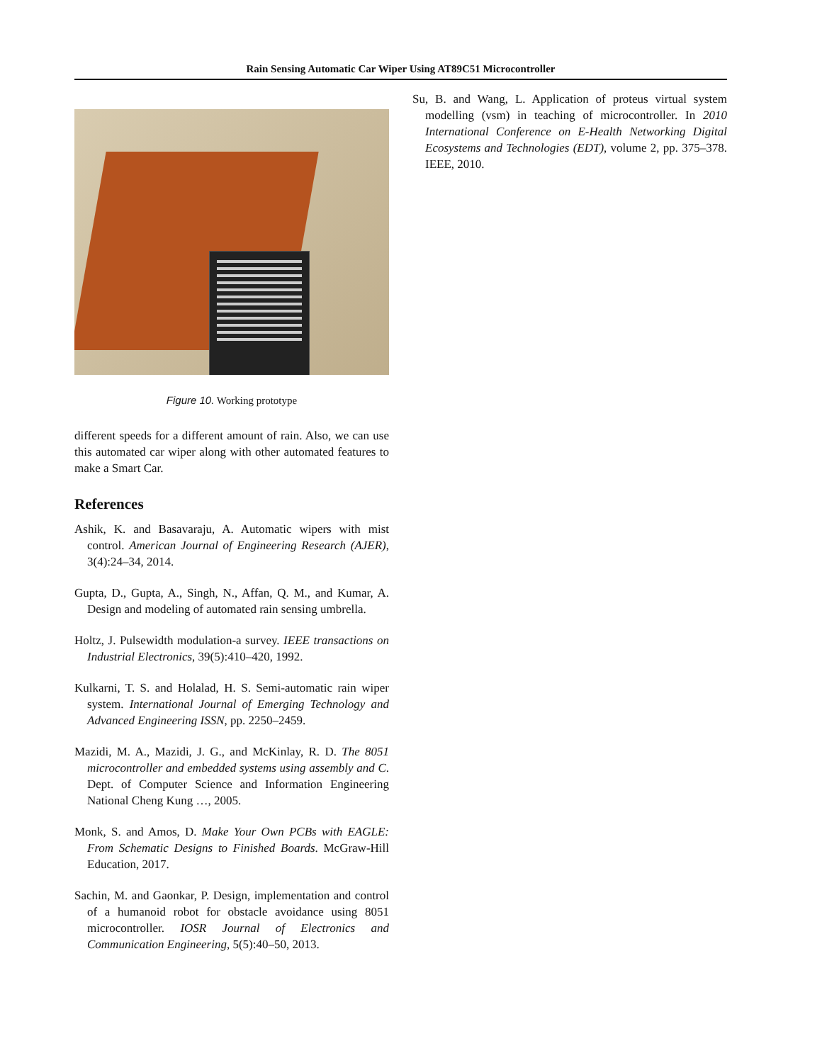Rain Sensing Automatic Car Wiper Using AT89C51 Microcontroller
Figure 10. Working prototype
different speeds for a different amount of rain. Also, we can use this automated car wiper along with other automated features to make a Smart Car.
References
Ashik, K. and Basavaraju, A. Automatic wipers with mist control. American Journal of Engineering Research (AJER), 3(4):24–34, 2014.
Gupta, D., Gupta, A., Singh, N., Affan, Q. M., and Kumar, A. Design and modeling of automated rain sensing umbrella.
Holtz, J. Pulsewidth modulation-a survey. IEEE transactions on Industrial Electronics, 39(5):410–420, 1992.
Kulkarni, T. S. and Holalad, H. S. Semi-automatic rain wiper system. International Journal of Emerging Technology and Advanced Engineering ISSN, pp. 2250–2459.
Mazidi, M. A., Mazidi, J. G., and McKinlay, R. D. The 8051 microcontroller and embedded systems using assembly and C. Dept. of Computer Science and Information Engineering National Cheng Kung …, 2005.
Monk, S. and Amos, D. Make Your Own PCBs with EAGLE: From Schematic Designs to Finished Boards. McGraw-Hill Education, 2017.
Sachin, M. and Gaonkar, P. Design, implementation and control of a humanoid robot for obstacle avoidance using 8051 microcontroller. IOSR Journal of Electronics and Communication Engineering, 5(5):40–50, 2013.
Su, B. and Wang, L. Application of proteus virtual system modelling (vsm) in teaching of microcontroller. In 2010 International Conference on E-Health Networking Digital Ecosystems and Technologies (EDT), volume 2, pp. 375–378. IEEE, 2010.